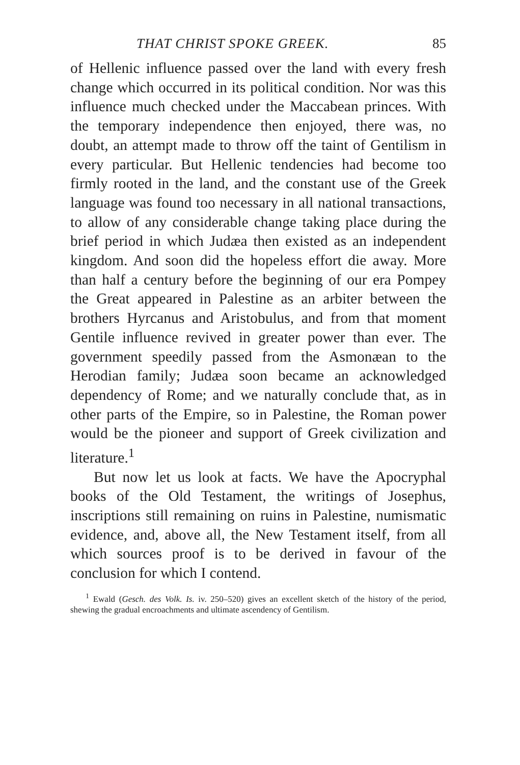THAT CHRIST SPOKE GREEK. 85
of Hellenic influence passed over the land with every fresh change which occurred in its political condition. Nor was this influence much checked under the Maccabean princes. With the temporary independence then enjoyed, there was, no doubt, an attempt made to throw off the taint of Gentilism in every particular. But Hellenic tendencies had become too firmly rooted in the land, and the constant use of the Greek language was found too necessary in all national transactions, to allow of any considerable change taking place during the brief period in which Judæa then existed as an independent kingdom. And soon did the hopeless effort die away. More than half a century before the beginning of our era Pompey the Great appeared in Palestine as an arbiter between the brothers Hyrcanus and Aristobulus, and from that moment Gentile influence revived in greater power than ever. The government speedily passed from the Asmonæan to the Herodian family; Judæa soon became an acknowledged dependency of Rome; and we naturally conclude that, as in other parts of the Empire, so in Palestine, the Roman power would be the pioneer and support of Greek civilization and literature.<sup>1</sup>
But now let us look at facts. We have the Apocryphal books of the Old Testament, the writings of Josephus, inscriptions still remaining on ruins in Palestine, numismatic evidence, and, above all, the New Testament itself, from all which sources proof is to be derived in favour of the conclusion for which I contend.
<sup>1</sup> Ewald (Gesch. des Volk. Is. iv. 250–520) gives an excellent sketch of the history of the period, shewing the gradual encroachments and ultimate ascendency of Gentilism.